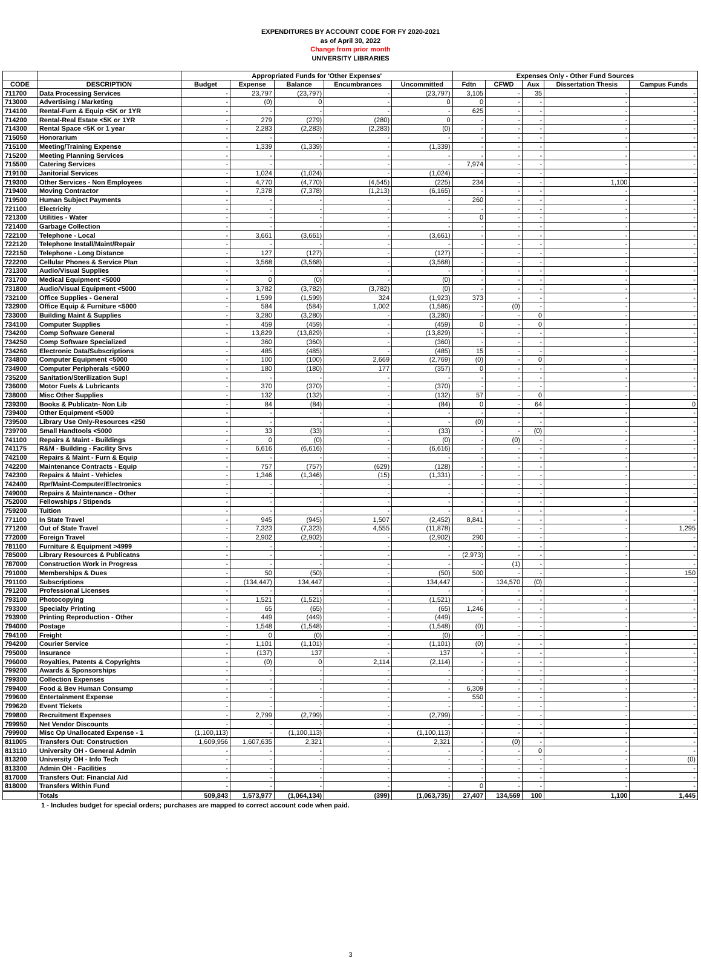EXPENDITURES BY ACCOUNT CODE FOR FY 2020-2021
as of April 30, 2022
Change from prior month
UNIVERSITY LIBRARIES
| | | Appropriated Funds for 'Other Expenses' | | | | | Expenses Only - Other Fund Sources | | | | |
| --- | --- | --- | --- | --- | --- | --- | --- | --- | --- | --- | --- |
| CODE | DESCRIPTION | Budget | Expense | Balance | Encumbrances | Uncommitted | Fdtn | CFWD | Aux | Dissertation Thesis | Campus Funds |
| 711700 | Data Processing Services | - | 23,797 | (23,797) | - | (23,797) | 3,105 | - | 35 | - | - |
| 713000 | Advertising / Marketing | - | (0) | 0 | - | 0 | 0 | - | - | - | - |
| 714100 | Rental-Furn & Equip <5K or 1YR | - | - | - | - | - | 625 | - | - | - | - |
| 714200 | Rental-Real Estate <5K or 1YR | - | 279 | (279) | (280) | 0 | - | - | - | - | - |
| 714300 | Rental Space <5K or 1 year | - | 2,283 | (2,283) | (2,283) | (0) | - | - | - | - | - |
| 715050 | Honorarium | - | - | - | - | - | - | - | - | - | - |
| 715100 | Meeting/Training Expense | - | 1,339 | (1,339) | - | (1,339) | - | - | - | - | - |
| 715200 | Meeting Planning Services | - | - | - | - | - | - | - | - | - | - |
| 715500 | Catering Services | - | - | - | - | - | 7,974 | - | - | - | - |
| 719100 | Janitorial Services | - | 1,024 | (1,024) | - | (1,024) | - | - | - | - | - |
| 719300 | Other Services - Non Employees | - | 4,770 | (4,770) | (4,545) | (225) | 234 | - | - | 1,100 | - |
| 719400 | Moving Contractor | - | 7,378 | (7,378) | (1,213) | (6,165) | - | - | - | - | - |
| 719500 | Human Subject Payments | - | - | - | - | - | 260 | - | - | - | - |
| 721100 | Electricity | - | - | - | - | - | - | - | - | - | - |
| 721300 | Utilities - Water | - | - | - | - | - | 0 | - | - | - | - |
| 721400 | Garbage Collection | - | - | - | - | - | - | - | - | - | - |
| 722100 | Telephone - Local | - | 3,661 | (3,661) | - | (3,661) | - | - | - | - | - |
| 722120 | Telephone Install/Maint/Repair | - | - | - | - | - | - | - | - | - | - |
| 722150 | Telephone - Long Distance | - | 127 | (127) | - | (127) | - | - | - | - | - |
| 722200 | Cellular Phones & Service Plan | - | 3,568 | (3,568) | - | (3,568) | - | - | - | - | - |
| 731300 | Audio/Visual Supplies | - | - | - | - | - | - | - | - | - | - |
| 731700 | Medical Equipment <5000 | - | 0 | (0) | - | (0) | - | - | - | - | - |
| 731800 | Audio/Visual Equipment <5000 | - | 3,782 | (3,782) | (3,782) | (0) | - | - | - | - | - |
| 732100 | Office Supplies - General | - | 1,599 | (1,599) | 324 | (1,923) | 373 | - | - | - | - |
| 732900 | Office Equip & Furniture <5000 | - | 584 | (584) | 1,002 | (1,586) | - | (0) | - | - | - |
| 733000 | Building Maint & Supplies | - | 3,280 | (3,280) | - | (3,280) | - | - | 0 | - | - |
| 734100 | Computer Supplies | - | 459 | (459) | - | (459) | 0 | - | 0 | - | - |
| 734200 | Comp Software General | - | 13,829 | (13,829) | - | (13,829) | - | - | - | - | - |
| 734250 | Comp Software Specialized | - | 360 | (360) | - | (360) | - | - | - | - | - |
| 734260 | Electronic Data/Subscriptions | - | 485 | (485) | - | (485) | 15 | - | - | - | - |
| 734800 | Computer Equipment <5000 | - | 100 | (100) | 2,669 | (2,769) | (0) | - | 0 | - | - |
| 734900 | Computer Peripherals <5000 | - | 180 | (180) | 177 | (357) | 0 | - | - | - | - |
| 735200 | Sanitation/Sterilization Supl | - | - | - | - | - | - | - | - | - | - |
| 736000 | Motor Fuels & Lubricants | - | 370 | (370) | - | (370) | - | - | - | - | - |
| 738000 | Misc Other Supplies | - | 132 | (132) | - | (132) | 57 | - | 0 | - | - |
| 739300 | Books & Publicatn- Non Lib | - | 84 | (84) | - | (84) | 0 | - | 64 | - | 0 |
| 739400 | Other Equipment <5000 | - | - | - | - | - | - | - | - | - | - |
| 739500 | Library Use Only-Resources <250 | - | - | - | - | - | (0) | - | - | - | - |
| 739700 | Small Handtools <5000 | - | 33 | (33) | - | (33) | - | - | (0) | - | - |
| 741100 | Repairs & Maint - Buildings | - | 0 | (0) | - | (0) | - | (0) | - | - | - |
| 741175 | R&M - Building - Facility Srvs | - | 6,616 | (6,616) | - | (6,616) | - | - | - | - | - |
| 742100 | Repairs & Maint - Furn & Equip | - | - | - | - | - | - | - | - | - | - |
| 742200 | Maintenance Contracts - Equip | - | 757 | (757) | (629) | (128) | - | - | - | - | - |
| 742300 | Repairs & Maint - Vehicles | - | 1,346 | (1,346) | (15) | (1,331) | - | - | - | - | - |
| 742400 | Rpr/Maint-Computer/Electronics | - | - | - | - | - | - | - | - | - | - |
| 749000 | Repairs & Maintenance - Other | - | - | - | - | - | - | - | - | - | - |
| 752000 | Fellowships / Stipends | - | - | - | - | - | - | - | - | - | - |
| 759200 | Tuition | - | - | - | - | - | - | - | - | - | - |
| 771100 | In State Travel | - | 945 | (945) | 1,507 | (2,452) | 8,841 | - | - | - | - |
| 771200 | Out of State Travel | - | 7,323 | (7,323) | 4,555 | (11,878) | - | - | - | - | 1,295 |
| 772000 | Foreign Travel | - | 2,902 | (2,902) | - | (2,902) | 290 | - | - | - | - |
| 781100 | Furniture & Equipment >4999 | - | - | - | - | - | - | - | - | - | - |
| 785000 | Library Resources & Publicatns | - | - | - | - | - | (2,973) | - | - | - | - |
| 787000 | Construction Work in Progress | - | - | - | - | - | - | (1) | - | - | - |
| 791000 | Memberships & Dues | - | 50 | (50) | - | (50) | 500 | - | - | - | 150 |
| 791100 | Subscriptions | - | (134,447) | 134,447 | - | 134,447 | - | 134,570 | (0) | - | - |
| 791200 | Professional Licenses | - | - | - | - | - | - | - | - | - | - |
| 793100 | Photocopying | - | 1,521 | (1,521) | - | (1,521) | - | - | - | - | - |
| 793300 | Specialty Printing | - | 65 | (65) | - | (65) | 1,246 | - | - | - | - |
| 793900 | Printing Reproduction - Other | - | 449 | (449) | - | (449) | - | - | - | - | - |
| 794000 | Postage | - | 1,548 | (1,548) | - | (1,548) | (0) | - | - | - | - |
| 794100 | Freight | - | 0 | (0) | - | (0) | - | - | - | - | - |
| 794200 | Courier Service | - | 1,101 | (1,101) | - | (1,101) | (0) | - | - | - | - |
| 795000 | Insurance | - | (137) | 137 | - | 137 | - | - | - | - | - |
| 796000 | Royalties, Patents & Copyrights | - | (0) | 0 | 2,114 | (2,114) | - | - | - | - | - |
| 799200 | Awards & Sponsorships | - | - | - | - | - | - | - | - | - | - |
| 799300 | Collection Expenses | - | - | - | - | - | - | - | - | - | - |
| 799400 | Food & Bev Human Consump | - | - | - | - | - | 6,309 | - | - | - | - |
| 799600 | Entertainment Expense | - | - | - | - | - | 550 | - | - | - | - |
| 799620 | Event Tickets | - | - | - | - | - | - | - | - | - | - |
| 799800 | Recruitment Expenses | - | 2,799 | (2,799) | - | (2,799) | - | - | - | - | - |
| 799950 | Net Vendor Discounts | - | - | - | - | - | - | - | - | - | - |
| 799900 | Misc Op Unallocated Expense - 1 | (1,100,113) | - | (1,100,113) | - | (1,100,113) | - | - | - | - | - |
| 811005 | Transfers Out: Construction | 1,609,956 | 1,607,635 | 2,321 | - | 2,321 | - | (0) | - | - | - |
| 813110 | University OH - General Admin | - | - | - | - | - | - | - | 0 | - | - |
| 813200 | University OH - Info Tech | - | - | - | - | - | - | - | - | - | (0) |
| 813300 | Admin OH - Facilities | - | - | - | - | - | - | - | - | - | - |
| 817000 | Transfers Out: Financial Aid | - | - | - | - | - | - | - | - | - | - |
| 818000 | Transfers Within Fund | - | - | - | - | - | 0 | - | - | - | - |
| | Totals | 509,843 | 1,573,977 | (1,064,134) | (399) | (1,063,735) | 27,407 | 134,569 | 100 | 1,100 | 1,445 |
1 - Includes budget for special orders; purchases are mapped to correct account code when paid.
3